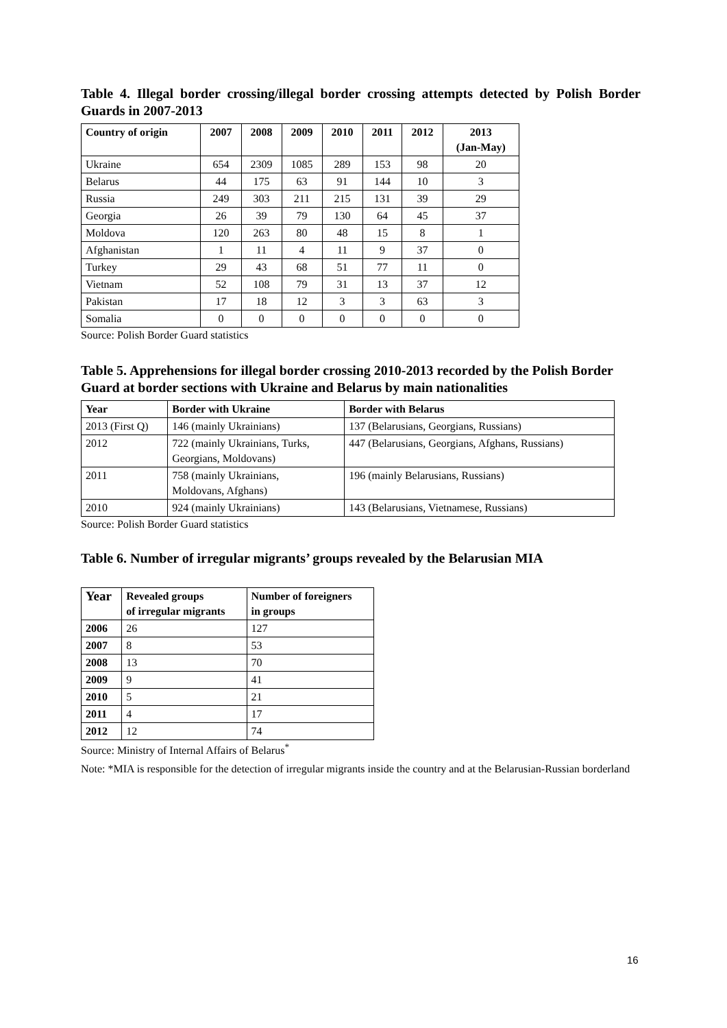Table 4. Illegal border crossing/illegal border crossing attempts detected by Polish Border Guards in 2007-2013
| Country of origin | 2007 | 2008 | 2009 | 2010 | 2011 | 2012 | 2013 (Jan-May) |
| --- | --- | --- | --- | --- | --- | --- | --- |
| Ukraine | 654 | 2309 | 1085 | 289 | 153 | 98 | 20 |
| Belarus | 44 | 175 | 63 | 91 | 144 | 10 | 3 |
| Russia | 249 | 303 | 211 | 215 | 131 | 39 | 29 |
| Georgia | 26 | 39 | 79 | 130 | 64 | 45 | 37 |
| Moldova | 120 | 263 | 80 | 48 | 15 | 8 | 1 |
| Afghanistan | 1 | 11 | 4 | 11 | 9 | 37 | 0 |
| Turkey | 29 | 43 | 68 | 51 | 77 | 11 | 0 |
| Vietnam | 52 | 108 | 79 | 31 | 13 | 37 | 12 |
| Pakistan | 17 | 18 | 12 | 3 | 3 | 63 | 3 |
| Somalia | 0 | 0 | 0 | 0 | 0 | 0 | 0 |
Source: Polish Border Guard statistics
Table 5. Apprehensions for illegal border crossing 2010-2013 recorded by the Polish Border Guard at border sections with Ukraine and Belarus by main nationalities
| Year | Border with Ukraine | Border with Belarus |
| --- | --- | --- |
| 2013 (First Q) | 146 (mainly Ukrainians) | 137 (Belarusians, Georgians, Russians) |
| 2012 | 722 (mainly Ukrainians, Turks, Georgians, Moldovans) | 447 (Belarusians, Georgians, Afghans, Russians) |
| 2011 | 758 (mainly Ukrainians, Moldovans, Afghans) | 196 (mainly Belarusians, Russians) |
| 2010 | 924 (mainly Ukrainians) | 143 (Belarusians, Vietnamese, Russians) |
Source: Polish Border Guard statistics
Table 6. Number of irregular migrants’ groups revealed by the Belarusian MIA
| Year | Revealed groups of irregular migrants | Number of foreigners in groups |
| --- | --- | --- |
| 2006 | 26 | 127 |
| 2007 | 8 | 53 |
| 2008 | 13 | 70 |
| 2009 | 9 | 41 |
| 2010 | 5 | 21 |
| 2011 | 4 | 17 |
| 2012 | 12 | 74 |
Source: Ministry of Internal Affairs of Belarus<sup>*</sup>
Note: *MIA is responsible for the detection of irregular migrants inside the country and at the Belarusian-Russian borderland
16